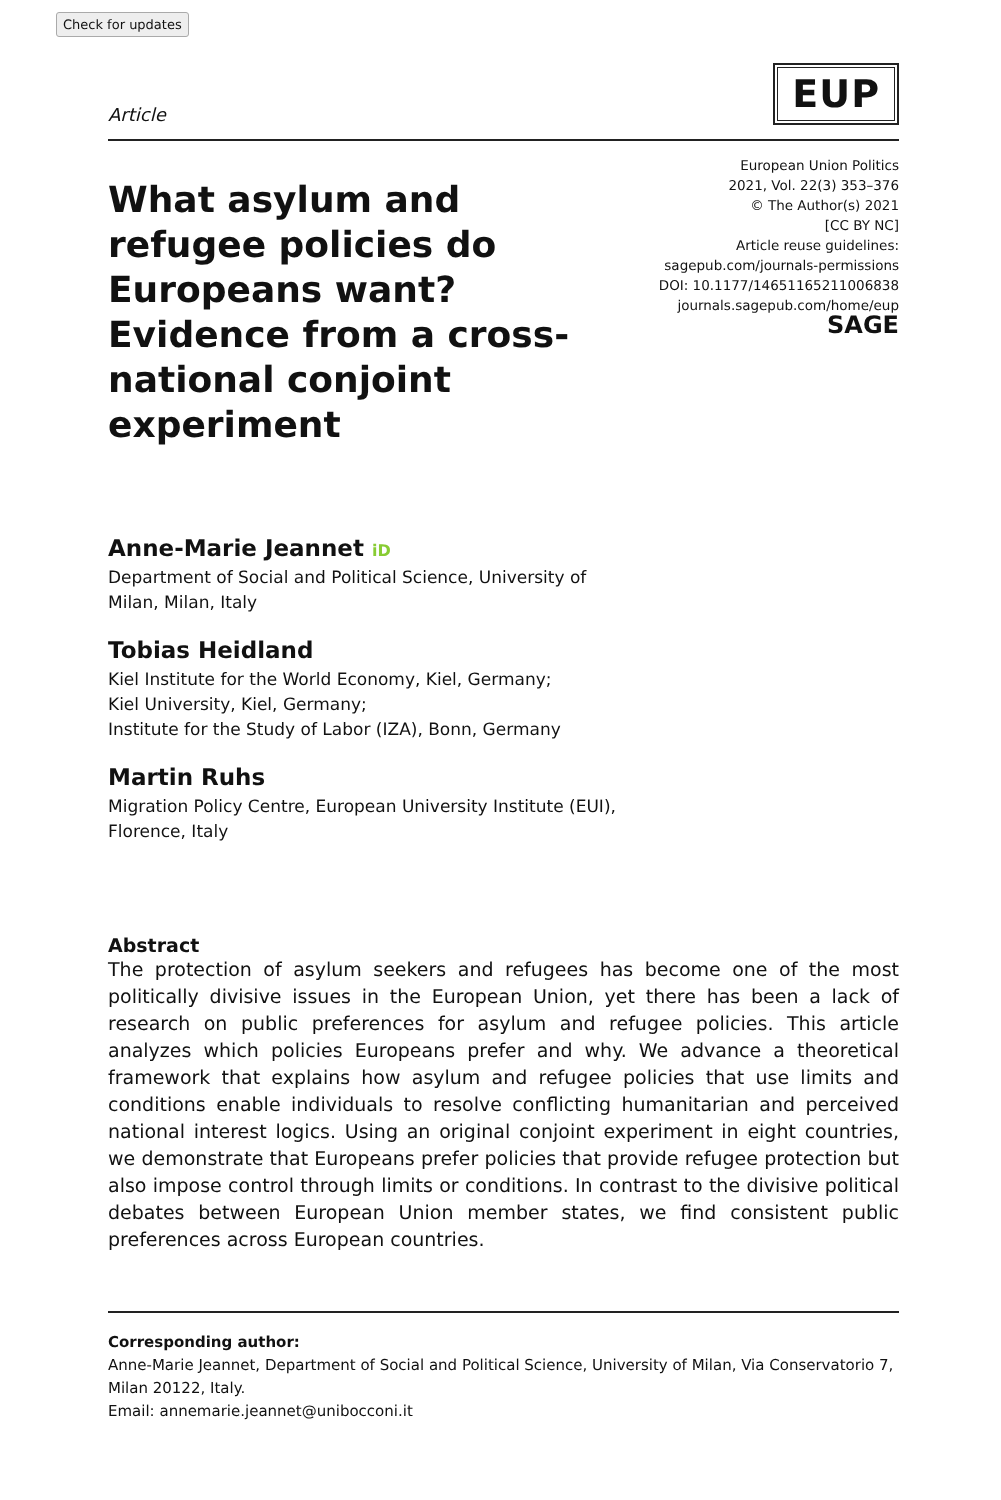Check for updates
Article
EUP
What asylum and refugee policies do Europeans want? Evidence from a cross-national conjoint experiment
European Union Politics
2021, Vol. 22(3) 353–376
© The Author(s) 2021
[CC BY NC]
Article reuse guidelines:
sagepub.com/journals-permissions
DOI: 10.1177/14651165211006838
journals.sagepub.com/home/eup
SAGE
Anne-Marie Jeannet iD
Department of Social and Political Science, University of
Milan, Milan, Italy
Tobias Heidland
Kiel Institute for the World Economy, Kiel, Germany;
Kiel University, Kiel, Germany;
Institute for the Study of Labor (IZA), Bonn, Germany
Martin Ruhs
Migration Policy Centre, European University Institute (EUI),
Florence, Italy
Abstract
The protection of asylum seekers and refugees has become one of the most politically divisive issues in the European Union, yet there has been a lack of research on public preferences for asylum and refugee policies. This article analyzes which policies Europeans prefer and why. We advance a theoretical framework that explains how asylum and refugee policies that use limits and conditions enable individuals to resolve conflicting humanitarian and perceived national interest logics. Using an original conjoint experiment in eight countries, we demonstrate that Europeans prefer policies that provide refugee protection but also impose control through limits or conditions. In contrast to the divisive political debates between European Union member states, we find consistent public preferences across European countries.
Corresponding author:
Anne-Marie Jeannet, Department of Social and Political Science, University of Milan, Via Conservatorio 7, Milan 20122, Italy.
Email: annemarie.jeannet@unibocconi.it